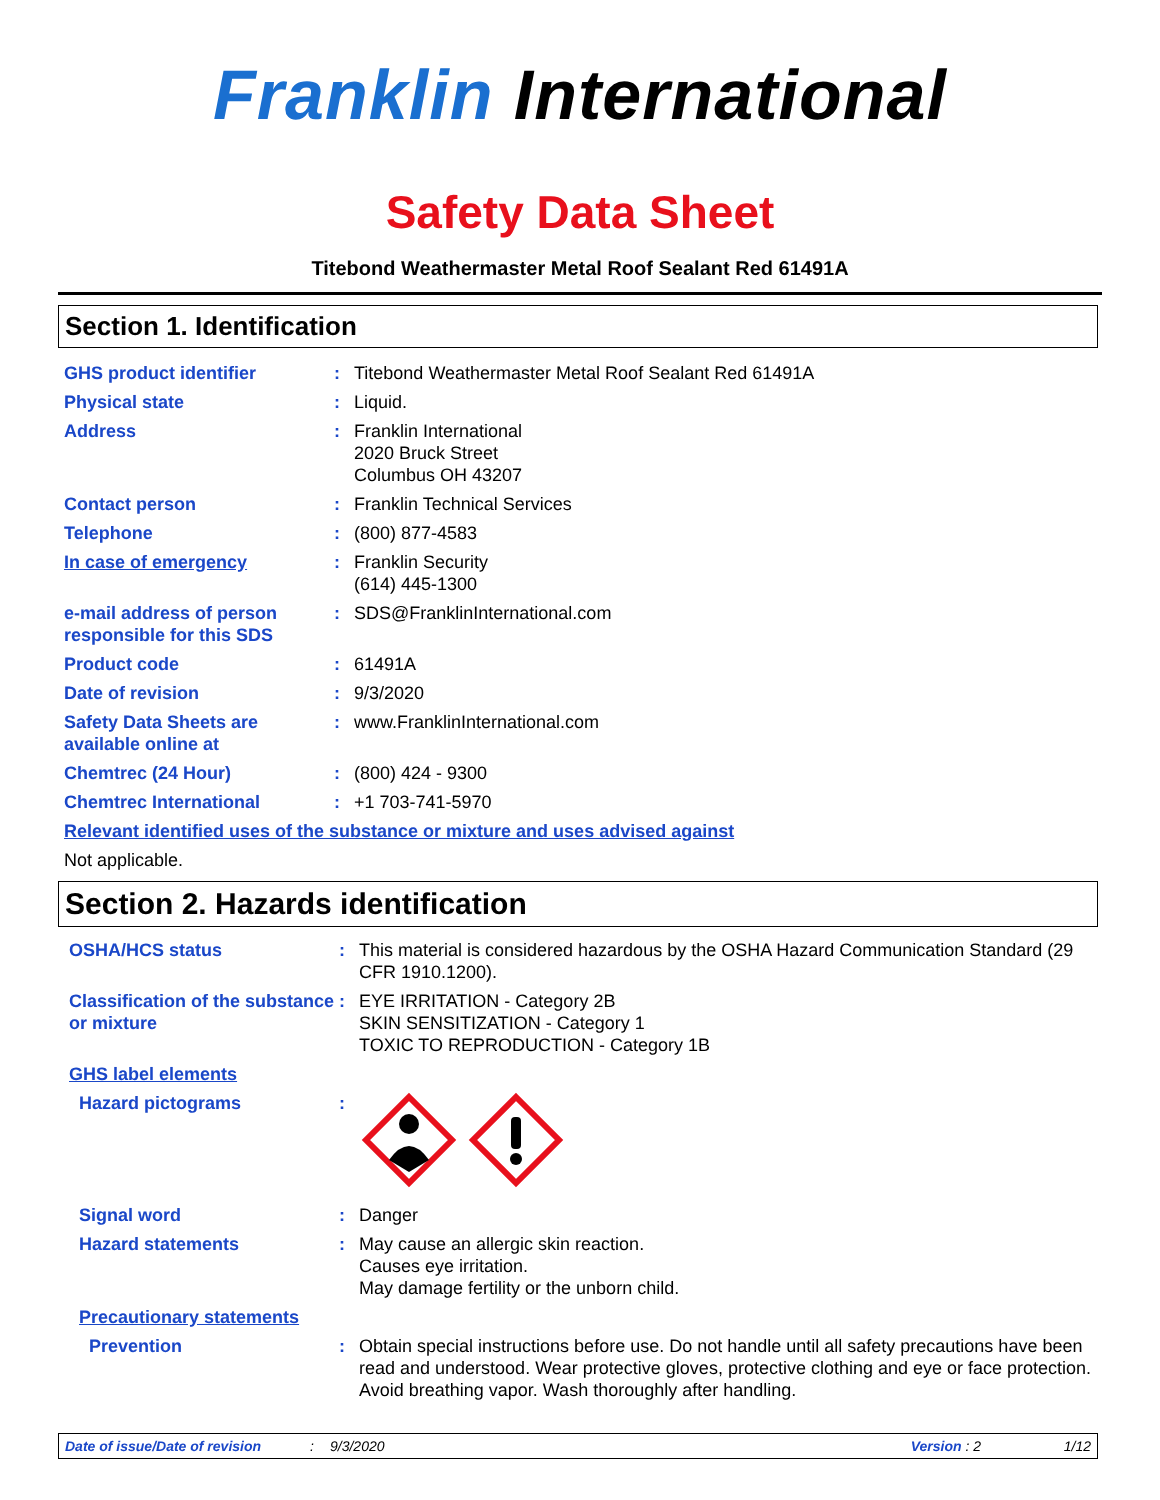Franklin International
Safety Data Sheet
Titebond Weathermaster Metal Roof Sealant Red 61491A
Section 1. Identification
GHS product identifier : Titebond Weathermaster Metal Roof Sealant Red 61491A
Physical state : Liquid.
Address : Franklin International
2020 Bruck Street
Columbus OH 43207
Contact person : Franklin Technical Services
Telephone : (800) 877-4583
In case of emergency : Franklin Security
(614) 445-1300
e-mail address of person responsible for this SDS
: SDS@FranklinInternational.com
Product code : 61491A
Date of revision : 9/3/2020
Safety Data Sheets are available online at
: www.FranklinInternational.com
Chemtrec (24 Hour) : (800) 424 - 9300
Chemtrec International : +1 703-741-5970
Relevant identified uses of the substance or mixture and uses advised against
Not applicable.
Section 2. Hazards identification
OSHA/HCS status : This material is considered hazardous by the OSHA Hazard Communication Standard (29 CFR 1910.1200).
Classification of the substance or mixture
: EYE IRRITATION - Category 2B
SKIN SENSITIZATION - Category 1
TOXIC TO REPRODUCTION - Category 1B
GHS label elements
Hazard pictograms :
Signal word : Danger
Hazard statements : May cause an allergic skin reaction.
Causes eye irritation.
May damage fertility or the unborn child.
Precautionary statements
Prevention : Obtain special instructions before use. Do not handle until all safety precautions have been read and understood. Wear protective gloves, protective clothing and eye or face protection. Avoid breathing vapor. Wash thoroughly after handling.
Date of issue/Date of revision: 9/3/2020 Version : 2 1/12